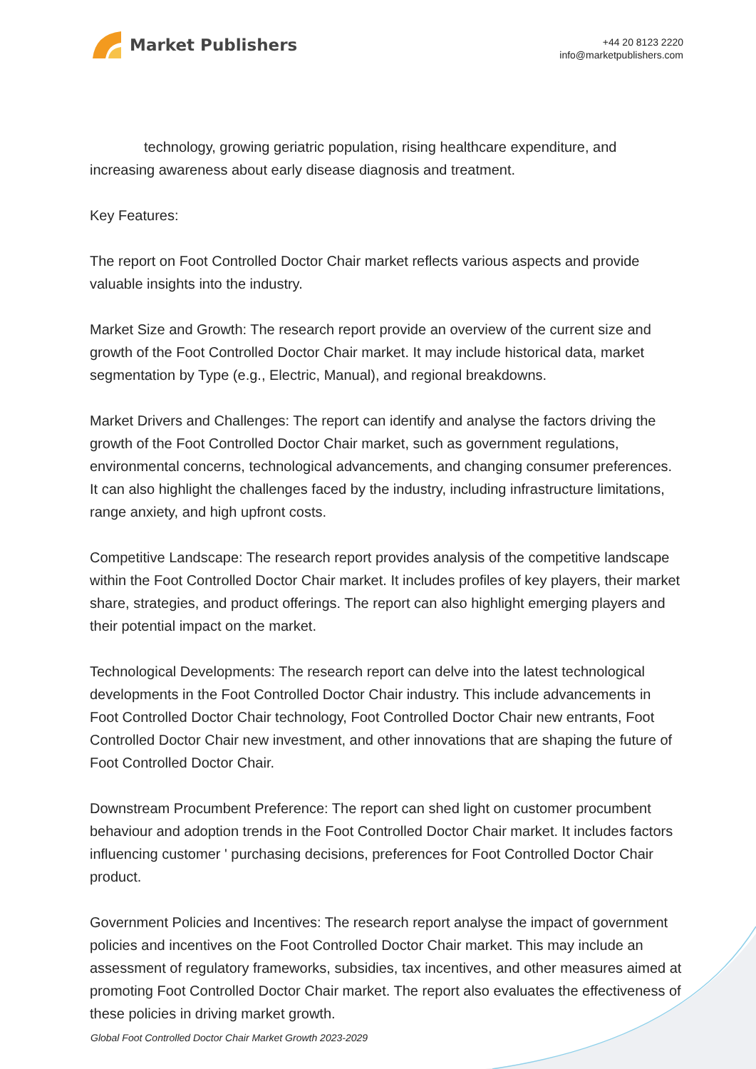Market Publishers
+44 20 8123 2220
info@marketpublishers.com
technology, growing geriatric population, rising healthcare expenditure, and increasing awareness about early disease diagnosis and treatment.
Key Features:
The report on Foot Controlled Doctor Chair market reflects various aspects and provide valuable insights into the industry.
Market Size and Growth: The research report provide an overview of the current size and growth of the Foot Controlled Doctor Chair market. It may include historical data, market segmentation by Type (e.g., Electric, Manual), and regional breakdowns.
Market Drivers and Challenges: The report can identify and analyse the factors driving the growth of the Foot Controlled Doctor Chair market, such as government regulations, environmental concerns, technological advancements, and changing consumer preferences. It can also highlight the challenges faced by the industry, including infrastructure limitations, range anxiety, and high upfront costs.
Competitive Landscape: The research report provides analysis of the competitive landscape within the Foot Controlled Doctor Chair market. It includes profiles of key players, their market share, strategies, and product offerings. The report can also highlight emerging players and their potential impact on the market.
Technological Developments: The research report can delve into the latest technological developments in the Foot Controlled Doctor Chair industry. This include advancements in Foot Controlled Doctor Chair technology, Foot Controlled Doctor Chair new entrants, Foot Controlled Doctor Chair new investment, and other innovations that are shaping the future of Foot Controlled Doctor Chair.
Downstream Procumbent Preference: The report can shed light on customer procumbent behaviour and adoption trends in the Foot Controlled Doctor Chair market. It includes factors influencing customer ' purchasing decisions, preferences for Foot Controlled Doctor Chair product.
Government Policies and Incentives: The research report analyse the impact of government policies and incentives on the Foot Controlled Doctor Chair market. This may include an assessment of regulatory frameworks, subsidies, tax incentives, and other measures aimed at promoting Foot Controlled Doctor Chair market. The report also evaluates the effectiveness of these policies in driving market growth.
Global Foot Controlled Doctor Chair Market Growth 2023-2029